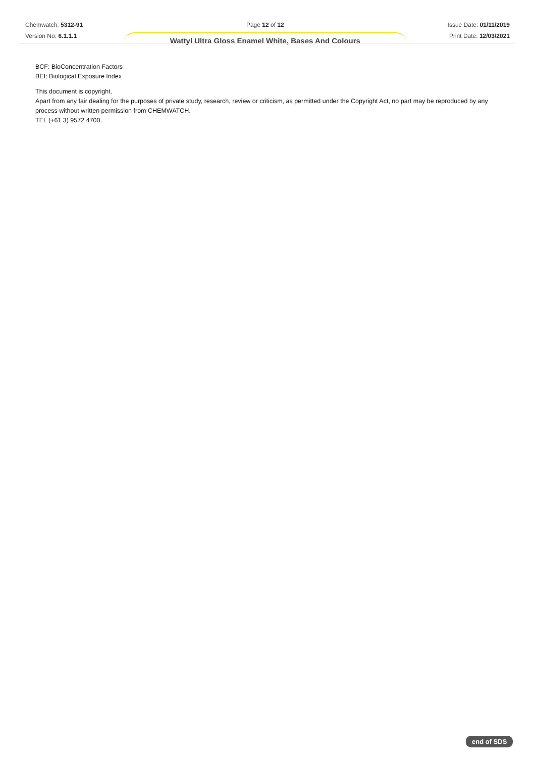Chemwatch: 5312-91
Version No: 6.1.1.1
Page 12 of 12
Wattyl Ultra Gloss Enamel White, Bases And Colours
Issue Date: 01/11/2019
Print Date: 12/03/2021
BCF: BioConcentration Factors
BEI: Biological Exposure Index
This document is copyright.
Apart from any fair dealing for the purposes of private study, research, review or criticism, as permitted under the Copyright Act, no part may be reproduced by any process without written permission from CHEMWATCH.
TEL (+61 3) 9572 4700.
end of SDS